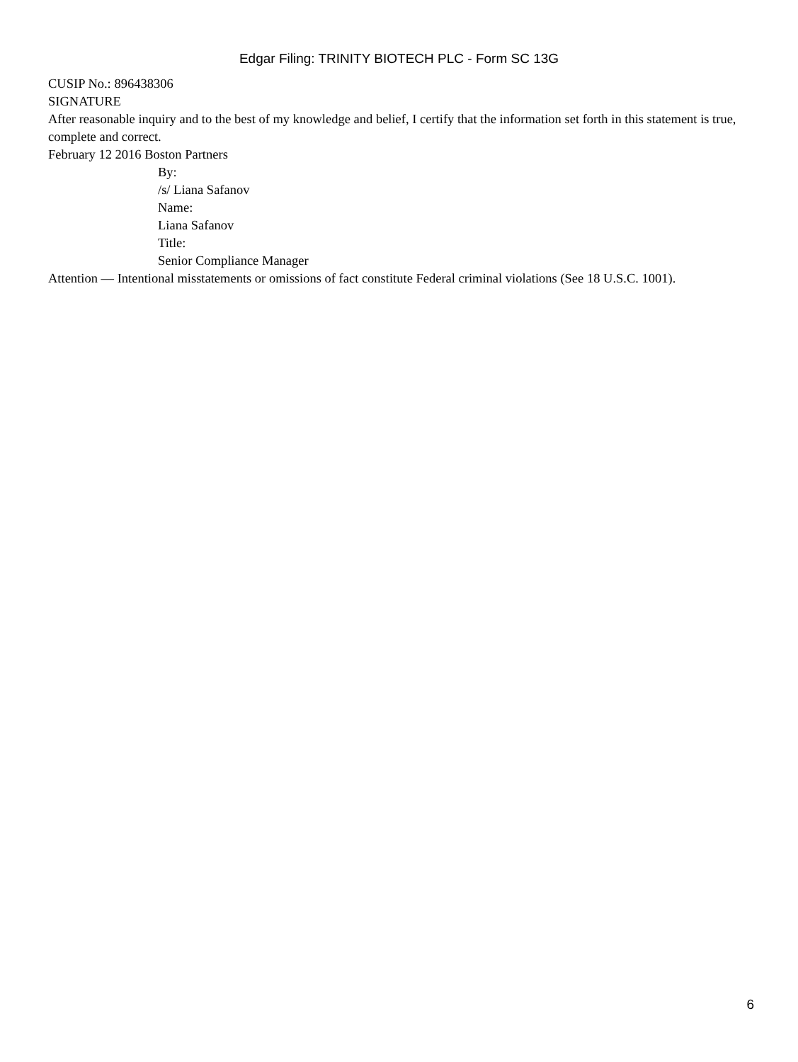Edgar Filing: TRINITY BIOTECH PLC - Form SC 13G
CUSIP No.: 896438306
SIGNATURE
After reasonable inquiry and to the best of my knowledge and belief, I certify that the information set forth in this statement is true, complete and correct.
February 12 2016 Boston Partners
By:
/s/ Liana Safanov
Name:
Liana Safanov
Title:
Senior Compliance Manager
Attention — Intentional misstatements or omissions of fact constitute Federal criminal violations (See 18 U.S.C. 1001).
6